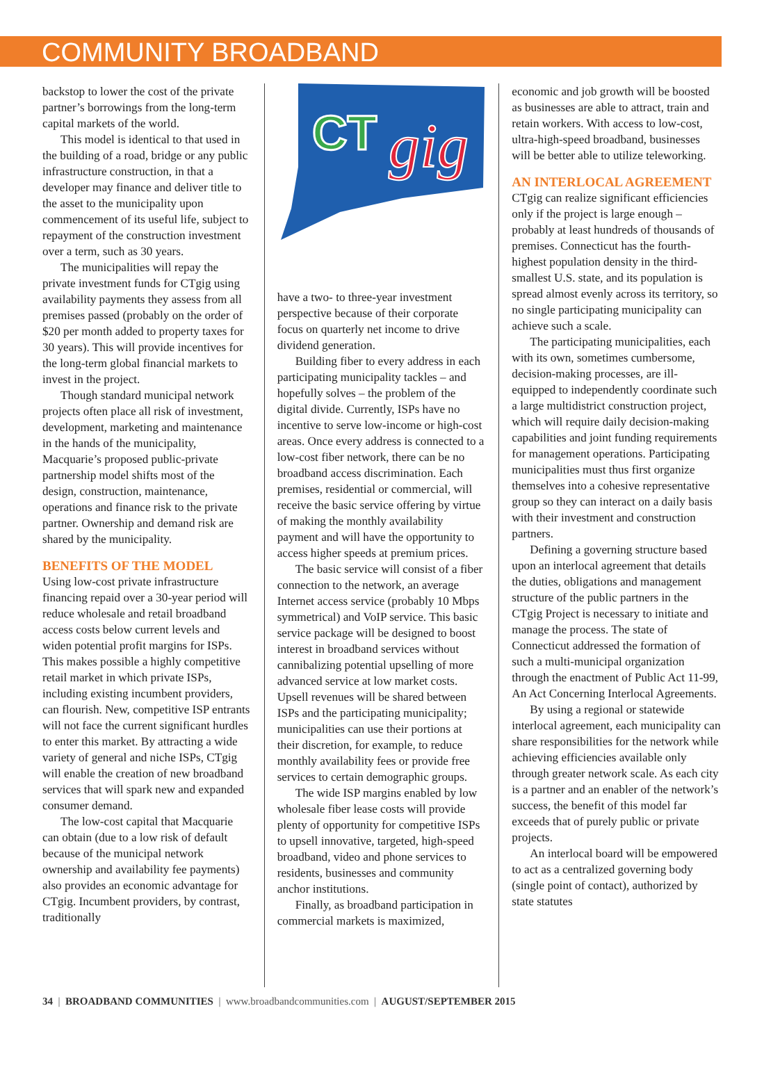COMMUNITY BROADBAND
backstop to lower the cost of the private partner’s borrowings from the long-term capital markets of the world.
This model is identical to that used in the building of a road, bridge or any public infrastructure construction, in that a developer may finance and deliver title to the asset to the municipality upon commencement of its useful life, subject to repayment of the construction investment over a term, such as 30 years.
The municipalities will repay the private investment funds for CTgig using availability payments they assess from all premises passed (probably on the order of $20 per month added to property taxes for 30 years). This will provide incentives for the long-term global financial markets to invest in the project.
Though standard municipal network projects often place all risk of investment, development, marketing and maintenance in the hands of the municipality, Macquarie’s proposed public-private partnership model shifts most of the design, construction, maintenance, operations and finance risk to the private partner. Ownership and demand risk are shared by the municipality.
BENEFITS OF THE MODEL
Using low-cost private infrastructure financing repaid over a 30-year period will reduce wholesale and retail broadband access costs below current levels and widen potential profit margins for ISPs. This makes possible a highly competitive retail market in which private ISPs, including existing incumbent providers, can flourish. New, competitive ISP entrants will not face the current significant hurdles to enter this market. By attracting a wide variety of general and niche ISPs, CTgig will enable the creation of new broadband services that will spark new and expanded consumer demand.
The low-cost capital that Macquarie can obtain (due to a low risk of default because of the municipal network ownership and availability fee payments) also provides an economic advantage for CTgig. Incumbent providers, by contrast, traditionally
CT
gig
have a two- to three-year investment perspective because of their corporate focus on quarterly net income to drive dividend generation.
Building fiber to every address in each participating municipality tackles – and hopefully solves – the problem of the digital divide. Currently, ISPs have no incentive to serve low-income or high-cost areas. Once every address is connected to a low-cost fiber network, there can be no broadband access discrimination. Each premises, residential or commercial, will receive the basic service offering by virtue of making the monthly availability payment and will have the opportunity to access higher speeds at premium prices.
The basic service will consist of a fiber connection to the network, an average Internet access service (probably 10 Mbps symmetrical) and VoIP service. This basic service package will be designed to boost interest in broadband services without cannibalizing potential upselling of more advanced service at low market costs. Upsell revenues will be shared between ISPs and the participating municipality; municipalities can use their portions at their discretion, for example, to reduce monthly availability fees or provide free services to certain demographic groups.
The wide ISP margins enabled by low wholesale fiber lease costs will provide plenty of opportunity for competitive ISPs to upsell innovative, targeted, high-speed broadband, video and phone services to residents, businesses and community anchor institutions.
Finally, as broadband participation in commercial markets is maximized,
economic and job growth will be boosted as businesses are able to attract, train and retain workers. With access to low-cost, ultra-high-speed broadband, businesses will be better able to utilize teleworking.
AN INTERLOCAL AGREEMENT
CTgig can realize significant efficiencies only if the project is large enough – probably at least hundreds of thousands of premises. Connecticut has the fourth-highest population density in the third-smallest U.S. state, and its population is spread almost evenly across its territory, so no single participating municipality can achieve such a scale.
The participating municipalities, each with its own, sometimes cumbersome, decision-making processes, are ill-equipped to independently coordinate such a large multidistrict construction project, which will require daily decision-making capabilities and joint funding requirements for management operations. Participating municipalities must thus first organize themselves into a cohesive representative group so they can interact on a daily basis with their investment and construction partners.
Defining a governing structure based upon an interlocal agreement that details the duties, obligations and management structure of the public partners in the CTgig Project is necessary to initiate and manage the process. The state of Connecticut addressed the formation of such a multi-municipal organization through the enactment of Public Act 11-99, An Act Concerning Interlocal Agreements.
By using a regional or statewide interlocal agreement, each municipality can share responsibilities for the network while achieving efficiencies available only through greater network scale. As each city is a partner and an enabler of the network’s success, the benefit of this model far exceeds that of purely public or private projects.
An interlocal board will be empowered to act as a centralized governing body (single point of contact), authorized by state statutes
34 | BROADBAND COMMUNITIES | www.broadbandcommunities.com | AUGUST/SEPTEMBER 2015